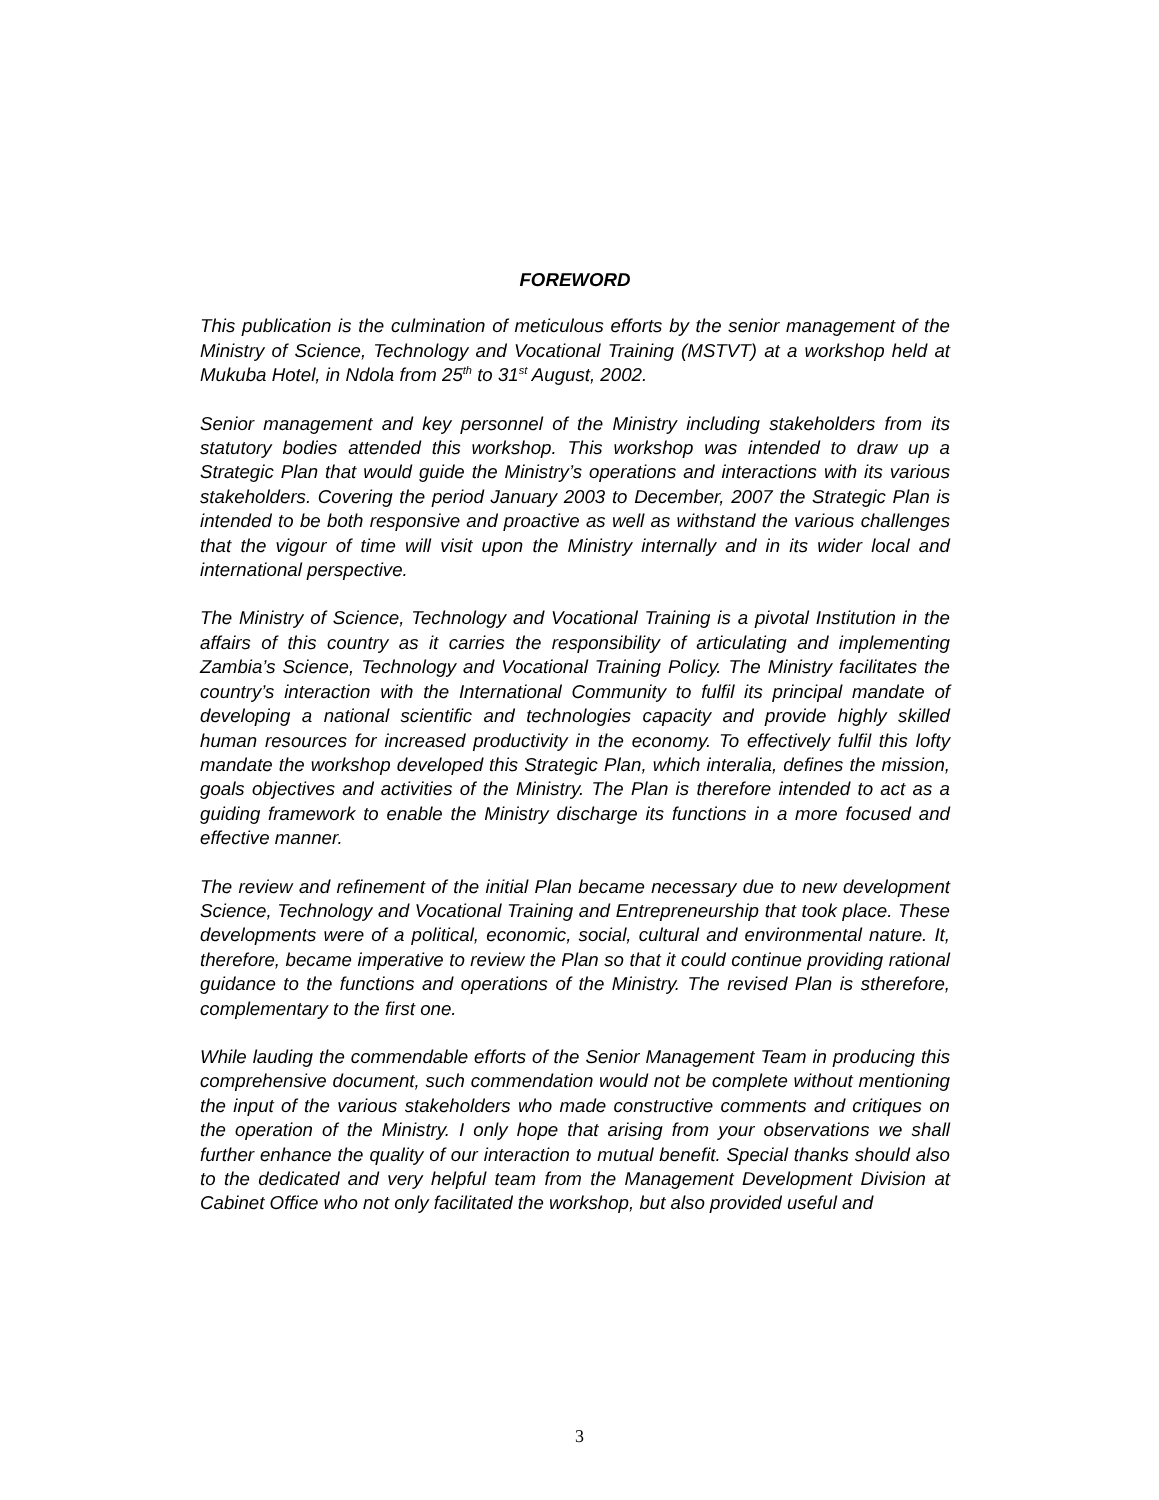FOREWORD
This publication is the culmination of meticulous efforts by the senior management of the Ministry of Science, Technology and Vocational Training (MSTVT) at a workshop held at Mukuba Hotel, in Ndola from 25<sup>th</sup> to 31<sup>st</sup> August, 2002.
Senior management and key personnel of the Ministry including stakeholders from its statutory bodies attended this workshop. This workshop was intended to draw up a Strategic Plan that would guide the Ministry’s operations and interactions with its various stakeholders. Covering the period January 2003 to December, 2007 the Strategic Plan is intended to be both responsive and proactive as well as withstand the various challenges that the vigour of time will visit upon the Ministry internally and in its wider local and international perspective.
The Ministry of Science, Technology and Vocational Training is a pivotal Institution in the affairs of this country as it carries the responsibility of articulating and implementing Zambia’s Science, Technology and Vocational Training Policy. The Ministry facilitates the country’s interaction with the International Community to fulfil its principal mandate of developing a national scientific and technologies capacity and provide highly skilled human resources for increased productivity in the economy. To effectively fulfil this lofty mandate the workshop developed this Strategic Plan, which interalia, defines the mission, goals objectives and activities of the Ministry. The Plan is therefore intended to act as a guiding framework to enable the Ministry discharge its functions in a more focused and effective manner.
The review and refinement of the initial Plan became necessary due to new development Science, Technology and Vocational Training and Entrepreneurship that took place. These developments were of a political, economic, social, cultural and environmental nature. It, therefore, became imperative to review the Plan so that it could continue providing rational guidance to the functions and operations of the Ministry. The revised Plan is stherefore, complementary to the first one.
While lauding the commendable efforts of the Senior Management Team in producing this comprehensive document, such commendation would not be complete without mentioning the input of the various stakeholders who made constructive comments and critiques on the operation of the Ministry. I only hope that arising from your observations we shall further enhance the quality of our interaction to mutual benefit. Special thanks should also to the dedicated and very helpful team from the Management Development Division at Cabinet Office who not only facilitated the workshop, but also provided useful and
3